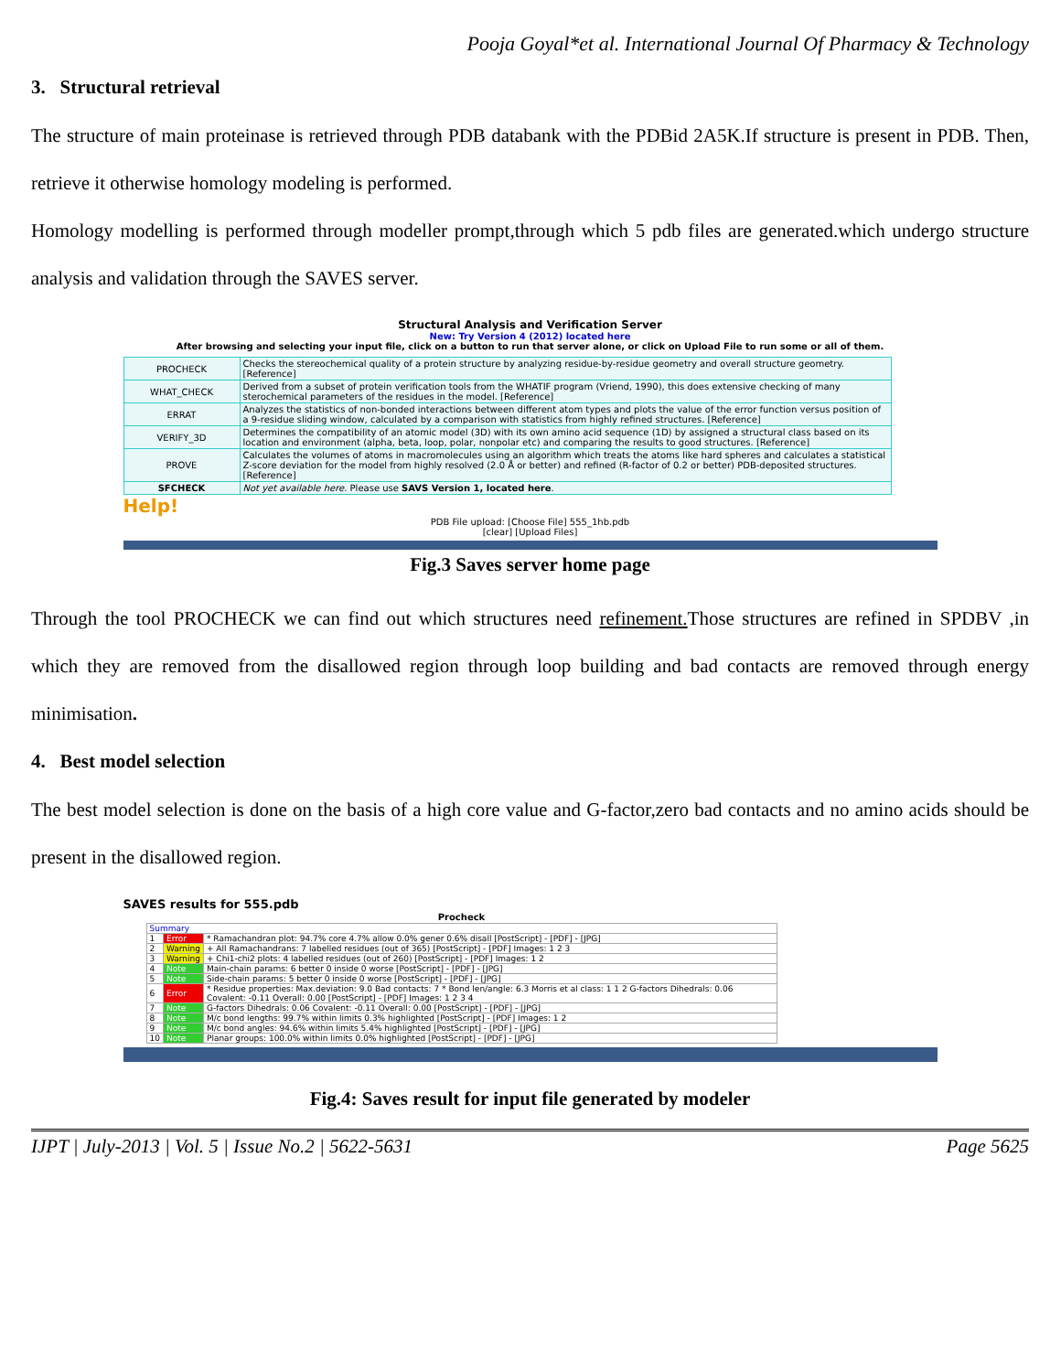Pooja Goyal*et al. International Journal Of Pharmacy & Technology
3. Structural retrieval
The structure of main proteinase is retrieved through PDB databank with the PDBid 2A5K.If structure is present in PDB. Then, retrieve it otherwise homology modeling is performed.
Homology modelling is performed through modeller prompt,through which 5 pdb files are generated.which undergo structure analysis and validation through the SAVES server.
Structural Analysis and Verification Server
New: Try Version 4 (2012) located here
After browsing and selecting your input file, click on a button to run that server alone, or click on Upload File to run some or all of them.
| PROCHECK | Checks the stereochemical quality of a protein structure by analyzing residue-by-residue geometry and overall structure geometry. [Reference] |
| WHAT_CHECK | Derived from a subset of protein verification tools from the WHATIF program (Vriend, 1990), this does extensive checking of many sterochemical parameters of the residues in the model. [Reference] |
| ERRAT | Analyzes the statistics of non-bonded interactions between different atom types and plots the value of the error function versus position of a 9-residue sliding window, calculated by a comparison with statistics from highly refined structures. [Reference] |
| VERIFY_3D | Determines the compatibility of an atomic model (3D) with its own amino acid sequence (1D) by assigned a structural class based on its location and environment (alpha, beta, loop, polar, nonpolar etc) and comparing the results to good structures. [Reference] |
| PROVE | Calculates the volumes of atoms in macromolecules using an algorithm which treats the atoms like hard spheres and calculates a statistical Z-score deviation for the model from highly resolved (2.0 Å or better) and refined (R-factor of 0.2 or better) PDB-deposited structures. [Reference] |
| SFCHECK | Not yet available here. Please use SAVS Version 1, located here . |
Help!
PDB File upload: [Choose File] 555_1hb.pdb
[clear] [Upload Files]
Fig.3 Saves server home page
Through the tool PROCHECK we can find out which structures need refinement. Those structures are refined in SPDBV ,in which they are removed from the disallowed region through loop building and bad contacts are removed through energy minimisation.
4. Best model selection
The best model selection is done on the basis of a high core value and G-factor,zero bad contacts and no amino acids should be present in the disallowed region.
SAVES results for 555.pdb
| Procheck | | |
| --- | --- | --- |
| Summary | | |
| 1 | Error | * Ramachandran plot: 94.7% core 4.7% allow 0.0% gener 0.6% disall [PostScript] - [PDF] - [JPG] |
| 2 | Warning | + All Ramachandrans: 7 labelled residues (out of 365) [PostScript] - [PDF] Images: 1 2 3 |
| 3 | Warning | + Chi1-chi2 plots: 4 labelled residues (out of 260) [PostScript] - [PDF] Images: 1 2 |
| 4 | Note | Main-chain params: 6 better 0 inside 0 worse [PostScript] - [PDF] - [JPG] |
| 5 | Note | Side-chain params: 5 better 0 inside 0 worse [PostScript] - [PDF] - [JPG] |
| 6 | Error | * Residue properties: Max.deviation: 9.0 Bad contacts: 7 * Bond len/angle: 6.3 Morris et al class: 1 1 2 G-factors Dihedrals: 0.06 Covalent: -0.11 Overall: 0.00 [PostScript] - [PDF] Images: 1 2 3 4 |
| 7 | Note | G-factors Dihedrals: 0.06 Covalent: -0.11 Overall: 0.00 [PostScript] - [PDF] - [JPG] |
| 8 | Note | M/c bond lengths: 99.7% within limits 0.3% highlighted [PostScript] - [PDF] Images: 1 2 |
| 9 | Note | M/c bond angles: 94.6% within limits 5.4% highlighted [PostScript] - [PDF] - [JPG] |
| 10 | Note | Planar groups: 100.0% within limits 0.0% highlighted [PostScript] - [PDF] - [JPG] |
Fig.4: Saves result for input file generated by modeler
IJPT | July-2013 | Vol. 5 | Issue No.2 | 5622-5631 Page 5625